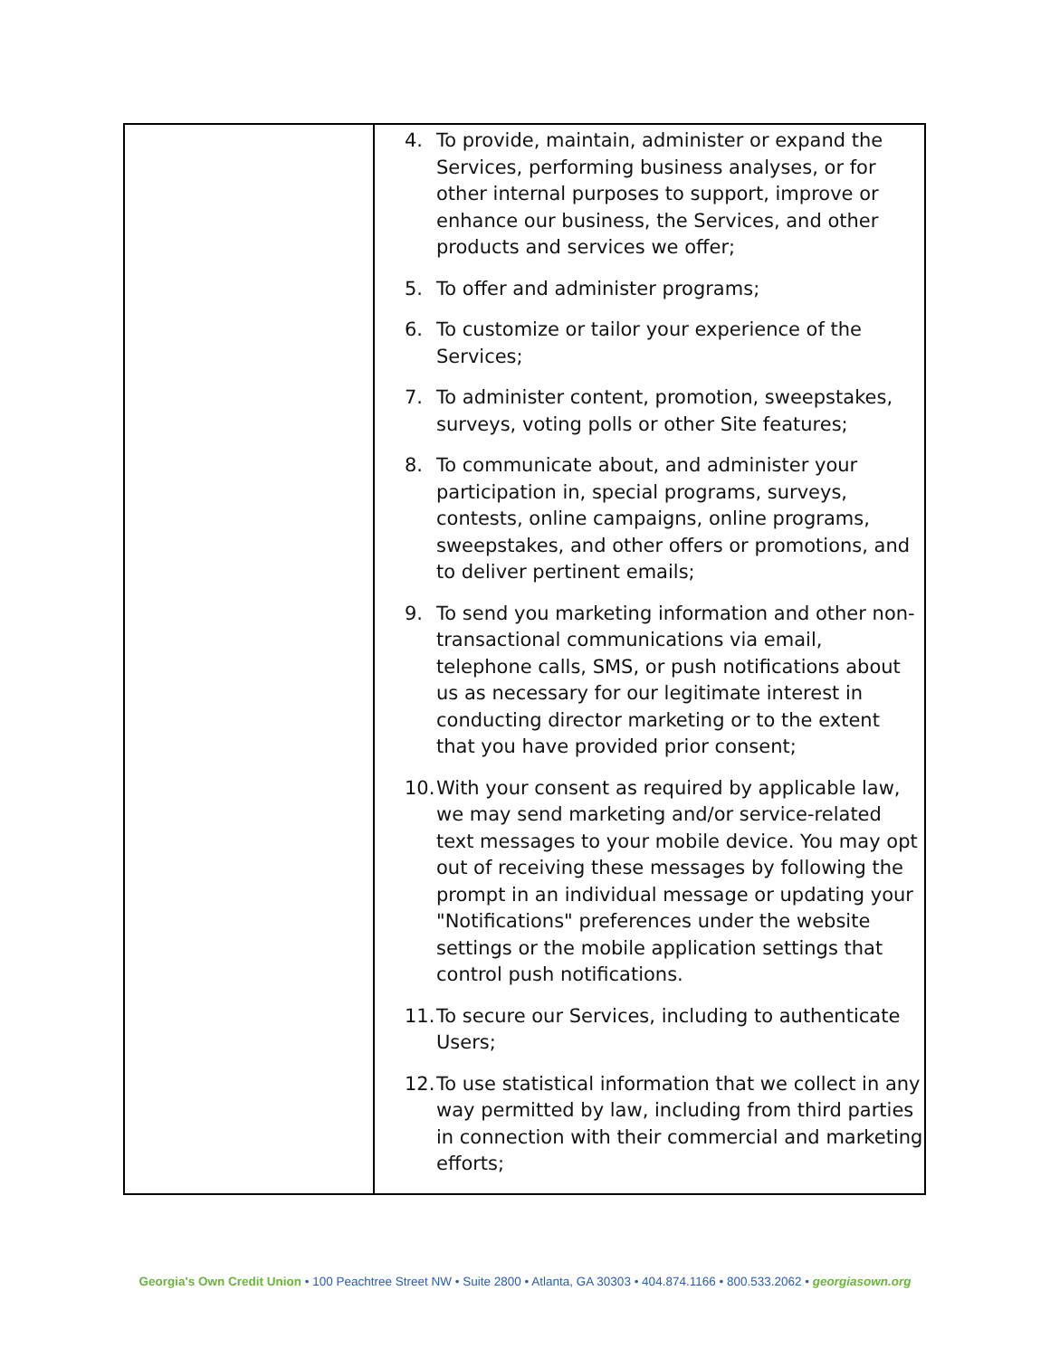| | 4. To provide, maintain, administer or expand the Services, performing business analyses, or for other internal purposes to support, improve or enhance our business, the Services, and other products and services we offer; 5. To offer and administer programs; 6. To customize or tailor your experience of the Services; 7. To administer content, promotion, sweepstakes, surveys, voting polls or other Site features; 8. To communicate about, and administer your participation in, special programs, surveys, contests, online campaigns, online programs, sweepstakes, and other offers or promotions, and to deliver pertinent emails; 9. To send you marketing information and other non-transactional communications via email, telephone calls, SMS, or push notifications about us as necessary for our legitimate interest in conducting director marketing or to the extent that you have provided prior consent; 10. With your consent as required by applicable law, we may send marketing and/or service-related text messages to your mobile device. You may opt out of receiving these messages by following the prompt in an individual message or updating your "Notifications" preferences under the website settings or the mobile application settings that control push notifications. 11. To secure our Services, including to authenticate Users; 12. To use statistical information that we collect in any way permitted by law, including from third parties in connection with their commercial and marketing efforts; |
Georgia's Own Credit Union • 100 Peachtree Street NW • Suite 2800 • Atlanta, GA 30303 • 404.874.1166 • 800.533.2062 • georgiasown.org